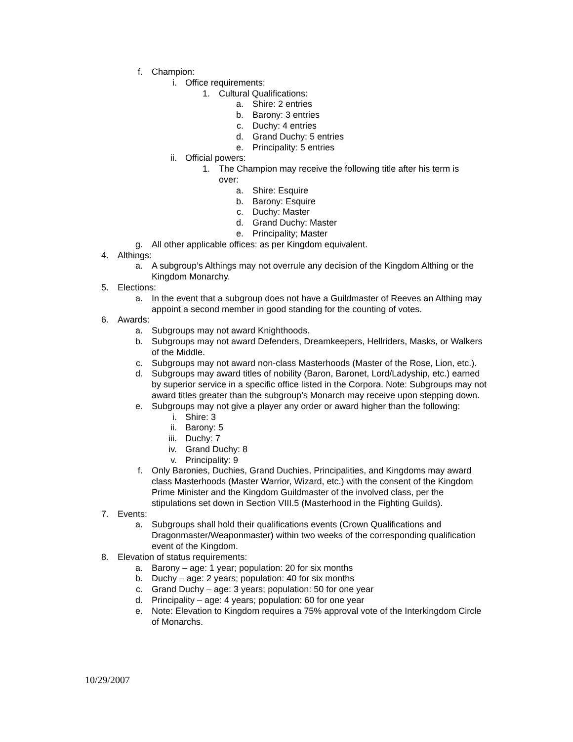f. Champion:
i. Office requirements:
1. Cultural Qualifications:
a. Shire: 2 entries
b. Barony: 3 entries
c. Duchy: 4 entries
d. Grand Duchy: 5 entries
e. Principality: 5 entries
ii. Official powers:
1. The Champion may receive the following title after his term is over:
a. Shire: Esquire
b. Barony: Esquire
c. Duchy: Master
d. Grand Duchy: Master
e. Principality; Master
g. All other applicable offices: as per Kingdom equivalent.
4. Althings:
a. A subgroup’s Althings may not overrule any decision of the Kingdom Althing or the Kingdom Monarchy.
5. Elections:
a. In the event that a subgroup does not have a Guildmaster of Reeves an Althing may appoint a second member in good standing for the counting of votes.
6. Awards:
a. Subgroups may not award Knighthoods.
b. Subgroups may not award Defenders, Dreamkeepers, Hellriders, Masks, or Walkers of the Middle.
c. Subgroups may not award non-class Masterhoods (Master of the Rose, Lion, etc.).
d. Subgroups may award titles of nobility (Baron, Baronet, Lord/Ladyship, etc.) earned by superior service in a specific office listed in the Corpora. Note: Subgroups may not award titles greater than the subgroup’s Monarch may receive upon stepping down.
e. Subgroups may not give a player any order or award higher than the following:
i. Shire: 3
ii. Barony: 5
iii. Duchy: 7
iv. Grand Duchy: 8
v. Principality: 9
f. Only Baronies, Duchies, Grand Duchies, Principalities, and Kingdoms may award class Masterhoods (Master Warrior, Wizard, etc.) with the consent of the Kingdom Prime Minister and the Kingdom Guildmaster of the involved class, per the stipulations set down in Section VIII.5 (Masterhood in the Fighting Guilds).
7. Events:
a. Subgroups shall hold their qualifications events (Crown Qualifications and Dragonmaster/Weaponmaster) within two weeks of the corresponding qualification event of the Kingdom.
8. Elevation of status requirements:
a. Barony – age: 1 year; population: 20 for six months
b. Duchy – age: 2 years; population: 40 for six months
c. Grand Duchy – age: 3 years; population: 50 for one year
d. Principality – age: 4 years; population: 60 for one year
e. Note: Elevation to Kingdom requires a 75% approval vote of the Interkingdom Circle of Monarchs.
10/29/2007